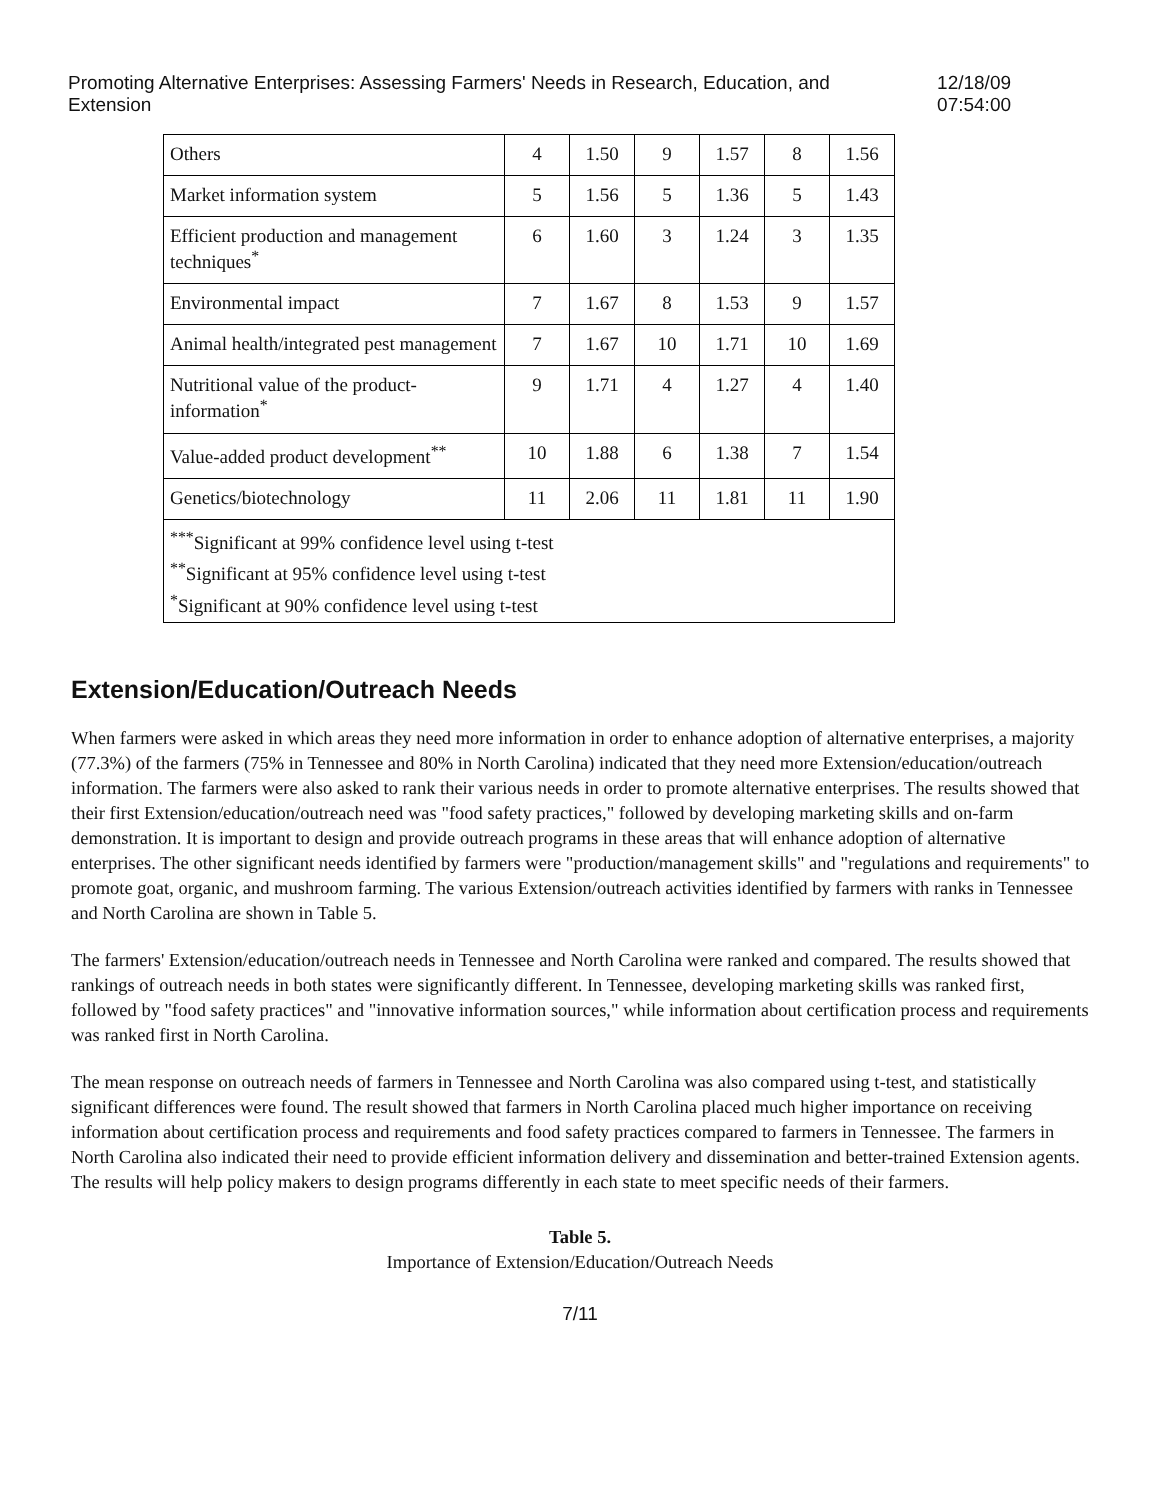Promoting Alternative Enterprises: Assessing Farmers' Needs in Research, Education, and Extension 12/18/09 07:54:00
| Others | 4 | 1.50 | 9 | 1.57 | 8 | 1.56 |
| Market information system | 5 | 1.56 | 5 | 1.36 | 5 | 1.43 |
| Efficient production and management techniques<sup>*</sup> | 6 | 1.60 | 3 | 1.24 | 3 | 1.35 |
| Environmental impact | 7 | 1.67 | 8 | 1.53 | 9 | 1.57 |
| Animal health/integrated pest management | 7 | 1.67 | 10 | 1.71 | 10 | 1.69 |
| Nutritional value of the product-information<sup>*</sup> | 9 | 1.71 | 4 | 1.27 | 4 | 1.40 |
| Value-added product development<sup>**</sup> | 10 | 1.88 | 6 | 1.38 | 7 | 1.54 |
| Genetics/biotechnology | 11 | 2.06 | 11 | 1.81 | 11 | 1.90 |
| <sup>***</sup> Significant at 99% confidence level using t-test <sup>**</sup> Significant at 95% confidence level using t-test <sup>*</sup> Significant at 90% confidence level using t-test | | | | | | |
Extension/Education/Outreach Needs
When farmers were asked in which areas they need more information in order to enhance adoption of alternative enterprises, a majority (77.3%) of the farmers (75% in Tennessee and 80% in North Carolina) indicated that they need more Extension/education/outreach information. The farmers were also asked to rank their various needs in order to promote alternative enterprises. The results showed that their first Extension/education/outreach need was "food safety practices," followed by developing marketing skills and on-farm demonstration. It is important to design and provide outreach programs in these areas that will enhance adoption of alternative enterprises. The other significant needs identified by farmers were "production/management skills" and "regulations and requirements" to promote goat, organic, and mushroom farming. The various Extension/outreach activities identified by farmers with ranks in Tennessee and North Carolina are shown in Table 5.
The farmers' Extension/education/outreach needs in Tennessee and North Carolina were ranked and compared. The results showed that rankings of outreach needs in both states were significantly different. In Tennessee, developing marketing skills was ranked first, followed by "food safety practices" and "innovative information sources," while information about certification process and requirements was ranked first in North Carolina.
The mean response on outreach needs of farmers in Tennessee and North Carolina was also compared using t-test, and statistically significant differences were found. The result showed that farmers in North Carolina placed much higher importance on receiving information about certification process and requirements and food safety practices compared to farmers in Tennessee. The farmers in North Carolina also indicated their need to provide efficient information delivery and dissemination and better-trained Extension agents. The results will help policy makers to design programs differently in each state to meet specific needs of their farmers.
Table 5.
Importance of Extension/Education/Outreach Needs
7/11